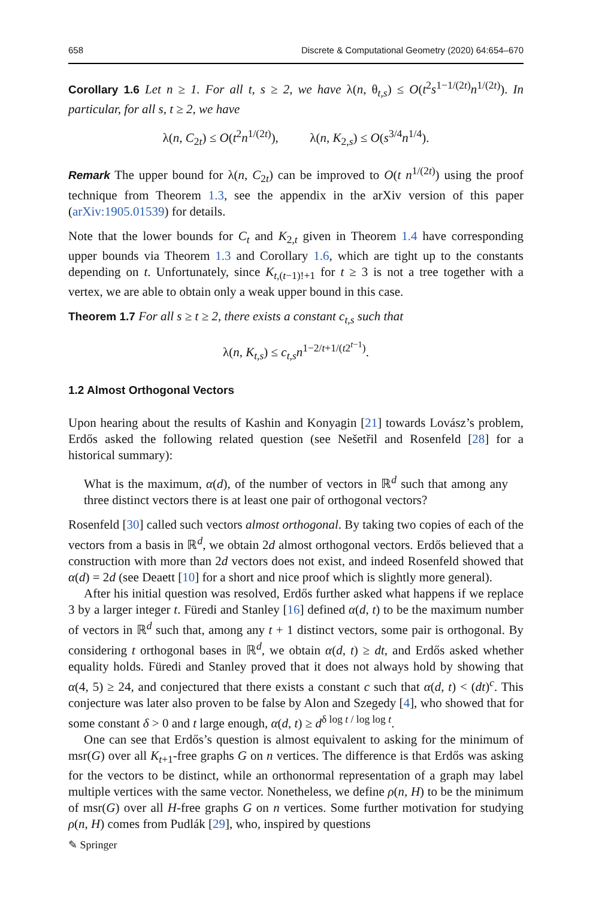658 Discrete & Computational Geometry (2020) 64:654–670
Corollary 1.6 Let n ≥ 1. For all t, s ≥ 2, we have λ(n, θ<sub>t,s</sub>) ≤ O(t<sup>2</sup>s<sup>1−1/(2t)</sup>n<sup>1/(2t)</sup>). In particular, for all s, t ≥ 2, we have
λ(n, C<sub>2t</sub>) ≤ O(t<sup>2</sup>n<sup>1/(2t)</sup>), λ(n, K<sub>2,s</sub>) ≤ O(s<sup>3/4</sup>n<sup>1/4</sup>).
Remark The upper bound for λ(n, C<sub>2t</sub>) can be improved to O(t n<sup>1/(2t)</sup>) using the proof technique from Theorem 1.3, see the appendix in the arXiv version of this paper (arXiv:1905.01539) for details.
Note that the lower bounds for C<sub>t</sub> and K<sub>2,t</sub> given in Theorem 1.4 have corresponding upper bounds via Theorem 1.3 and Corollary 1.6, which are tight up to the constants depending on t. Unfortunately, since K<sub>t,(t−1)!+1</sub> for t ≥ 3 is not a tree together with a vertex, we are able to obtain only a weak upper bound in this case.
Theorem 1.7 For all s ≥ t ≥ 2, there exists a constant c<sub>t,s</sub> such that
λ(n, K<sub>t,s</sub>) ≤ c<sub>t,s</sub>n<sup>1−2/t+1/(t2<sup>t−1</sup>)</sup>.
1.2 Almost Orthogonal Vectors
Upon hearing about the results of Kashin and Konyagin [21] towards Lovász’s problem, Erdős asked the following related question (see Nešetřil and Rosenfeld [28] for a historical summary):
What is the maximum, α(d), of the number of vectors in ℝ<sup>d</sup> such that among any three distinct vectors there is at least one pair of orthogonal vectors?
Rosenfeld [30] called such vectors almost orthogonal. By taking two copies of each of the vectors from a basis in ℝ<sup>d</sup>, we obtain 2d almost orthogonal vectors. Erdős believed that a construction with more than 2d vectors does not exist, and indeed Rosenfeld showed that α(d) = 2d (see Deaett [10] for a short and nice proof which is slightly more general).
After his initial question was resolved, Erdős further asked what happens if we replace 3 by a larger integer t. Füredi and Stanley [16] defined α(d, t) to be the maximum number of vectors in ℝ<sup>d</sup> such that, among any t + 1 distinct vectors, some pair is orthogonal. By considering t orthogonal bases in ℝ<sup>d</sup>, we obtain α(d, t) ≥ dt, and Erdős asked whether equality holds. Füredi and Stanley proved that it does not always hold by showing that α(4, 5) ≥ 24, and conjectured that there exists a constant c such that α(d, t) < (dt)<sup>c</sup>. This conjecture was later also proven to be false by Alon and Szegedy [4], who showed that for some constant δ > 0 and t large enough, α(d, t) ≥ d<sup>δ log t / log log t</sup>.
One can see that Erdős’s question is almost equivalent to asking for the minimum of msr(G) over all K<sub>t+1</sub>-free graphs G on n vertices. The difference is that Erdős was asking for the vectors to be distinct, while an orthonormal representation of a graph may label multiple vertices with the same vector. Nonetheless, we define ρ(n, H) to be the minimum of msr(G) over all H-free graphs G on n vertices. Some further motivation for studying ρ(n, H) comes from Pudlák [29], who, inspired by questions
✎ Springer